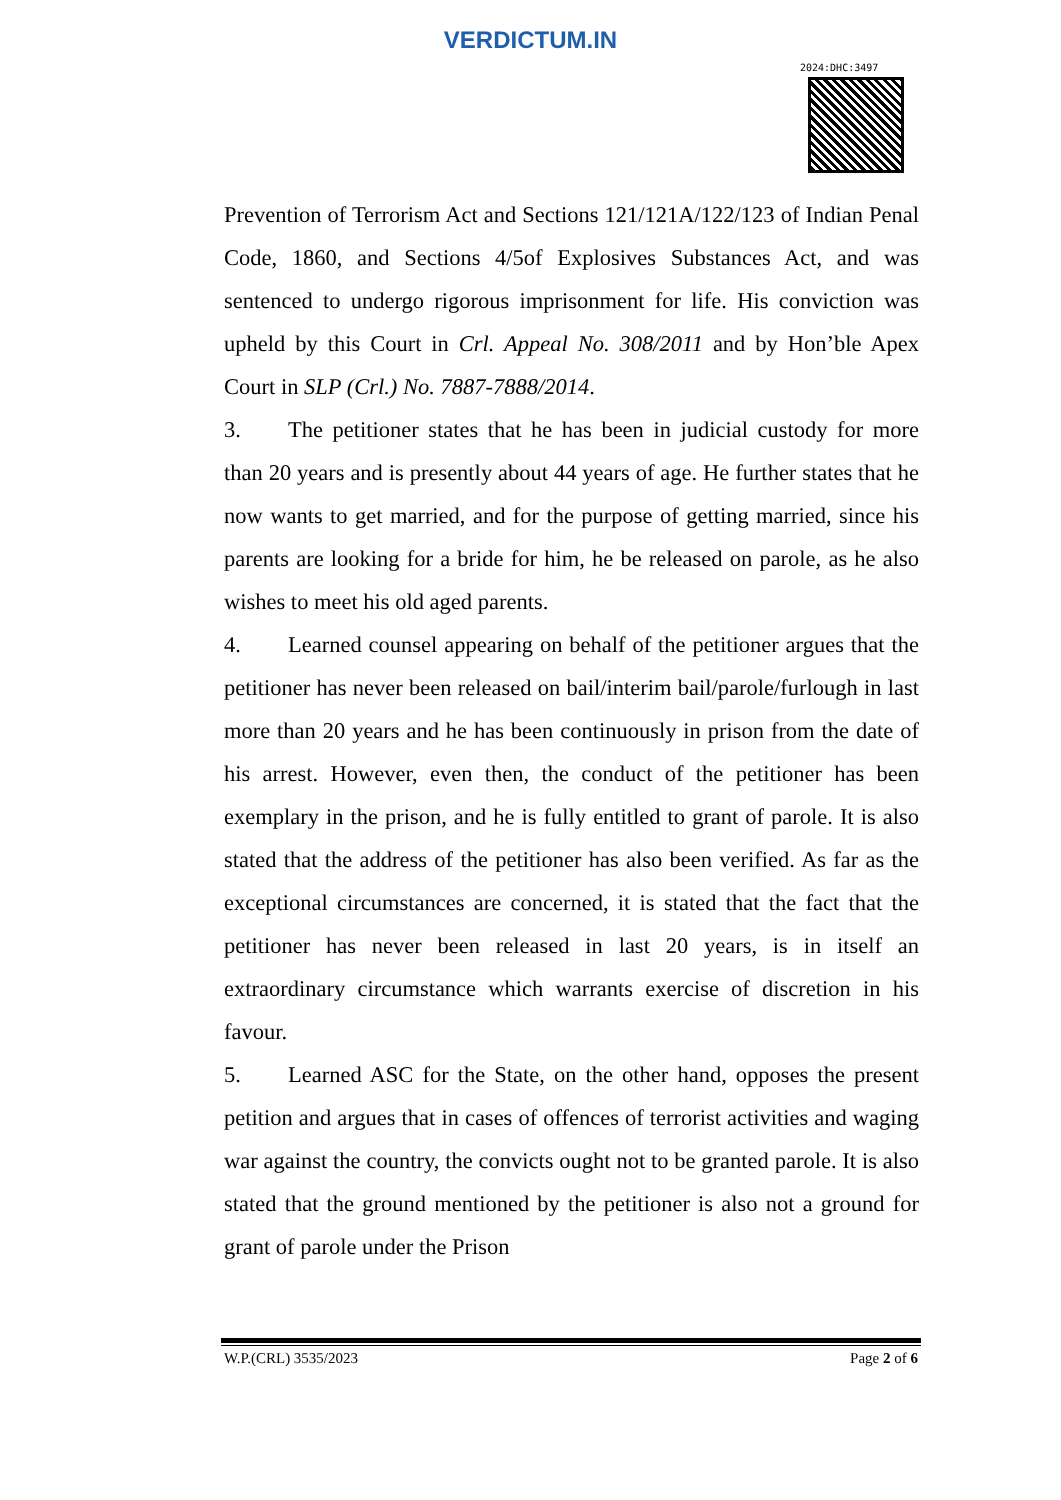VERDICTUM.IN
2024:DHC:3497
Prevention of Terrorism Act and Sections 121/121A/122/123 of Indian Penal Code, 1860, and Sections 4/5of Explosives Substances Act, and was sentenced to undergo rigorous imprisonment for life. His conviction was upheld by this Court in Crl. Appeal No. 308/2011 and by Hon’ble Apex Court in SLP (Crl.) No. 7887-7888/2014.
3. The petitioner states that he has been in judicial custody for more than 20 years and is presently about 44 years of age. He further states that he now wants to get married, and for the purpose of getting married, since his parents are looking for a bride for him, he be released on parole, as he also wishes to meet his old aged parents.
4. Learned counsel appearing on behalf of the petitioner argues that the petitioner has never been released on bail/interim bail/parole/furlough in last more than 20 years and he has been continuously in prison from the date of his arrest. However, even then, the conduct of the petitioner has been exemplary in the prison, and he is fully entitled to grant of parole. It is also stated that the address of the petitioner has also been verified. As far as the exceptional circumstances are concerned, it is stated that the fact that the petitioner has never been released in last 20 years, is in itself an extraordinary circumstance which warrants exercise of discretion in his favour.
5. Learned ASC for the State, on the other hand, opposes the present petition and argues that in cases of offences of terrorist activities and waging war against the country, the convicts ought not to be granted parole. It is also stated that the ground mentioned by the petitioner is also not a ground for grant of parole under the Prison
W.P.(CRL) 3535/2023 Page 2 of 6